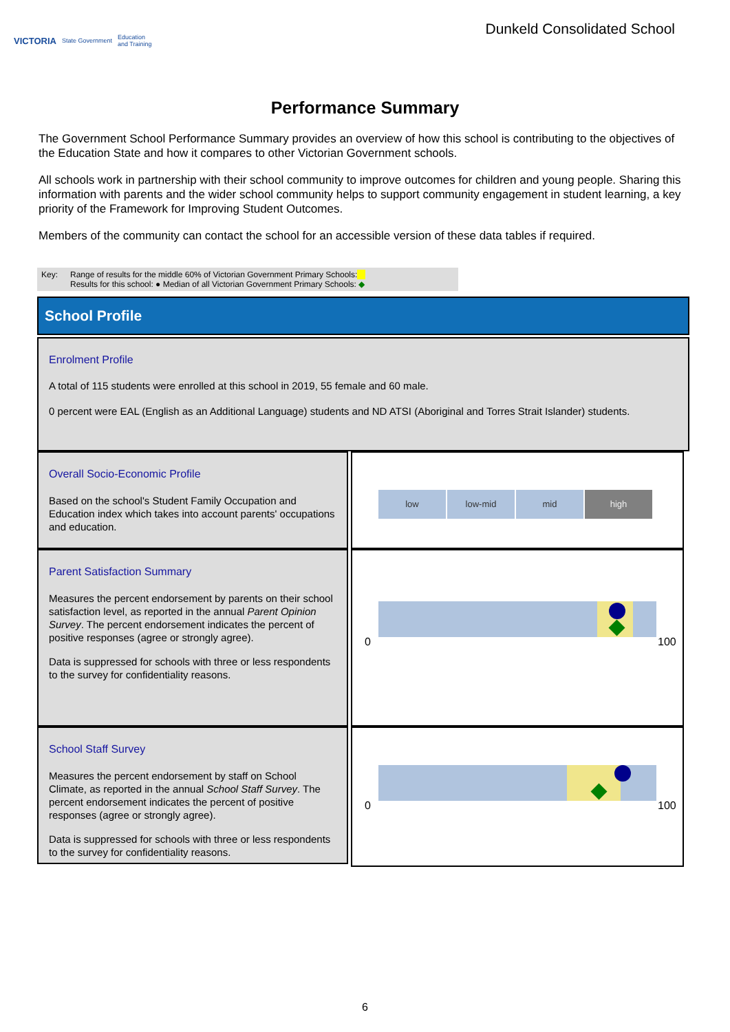VICTORIA State Government Education
and Training
Dunkeld Consolidated School
Performance Summary
The Government School Performance Summary provides an overview of how this school is contributing to the objectives of the Education State and how it compares to other Victorian Government schools.
All schools work in partnership with their school community to improve outcomes for children and young people. Sharing this information with parents and the wider school community helps to support community engagement in student learning, a key priority of the Framework for Improving Student Outcomes.
Members of the community can contact the school for an accessible version of these data tables if required.
Key: Range of results for the middle 60% of Victorian Government Primary Schools:
Results for this school: ● Median of all Victorian Government Primary Schools: ◆
School Profile
Enrolment Profile
A total of 115 students were enrolled at this school in 2019, 55 female and 60 male.
0 percent were EAL (English as an Additional Language) students and ND ATSI (Aboriginal and Torres Strait Islander) students.
Overall Socio-Economic Profile
Based on the school's Student Family Occupation and Education index which takes into account parents' occupations and education.
low low-mid mid high
Parent Satisfaction Summary
Measures the percent endorsement by parents on their school satisfaction level, as reported in the annual Parent Opinion Survey. The percent endorsement indicates the percent of positive responses (agree or strongly agree).
Data is suppressed for schools with three or less respondents to the survey for confidentiality reasons.
0 100
School Staff Survey
Measures the percent endorsement by staff on School Climate, as reported in the annual School Staff Survey. The percent endorsement indicates the percent of positive responses (agree or strongly agree).
Data is suppressed for schools with three or less respondents to the survey for confidentiality reasons.
0 100
6